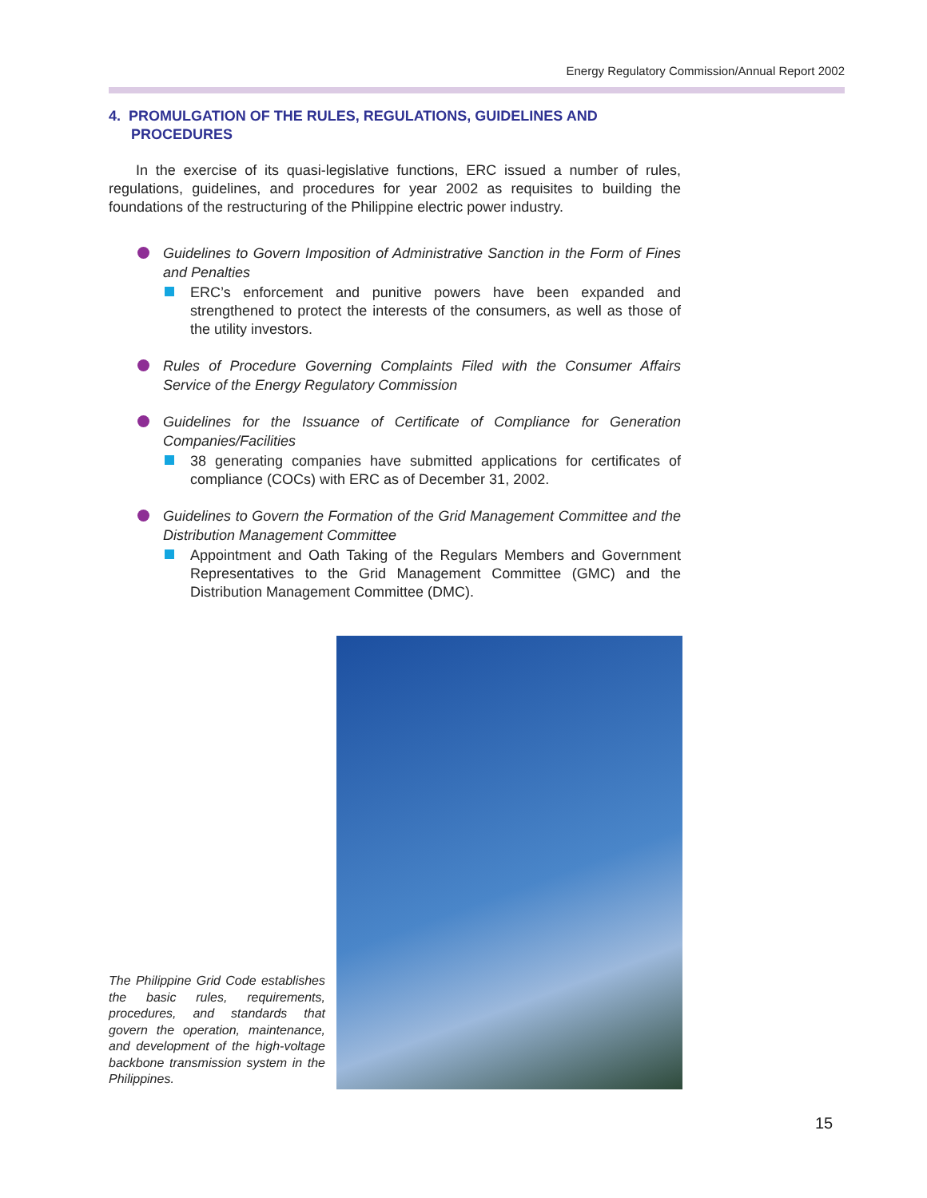Energy Regulatory Commission/Annual Report 2002
4. PROMULGATION OF THE RULES, REGULATIONS, GUIDELINES AND PROCEDURES
In the exercise of its quasi-legislative functions, ERC issued a number of rules, regulations, guidelines, and procedures for year 2002 as requisites to building the foundations of the restructuring of the Philippine electric power industry.
Guidelines to Govern Imposition of Administrative Sanction in the Form of Fines and Penalties
ERC’s enforcement and punitive powers have been expanded and strengthened to protect the interests of the consumers, as well as those of the utility investors.
Rules of Procedure Governing Complaints Filed with the Consumer Affairs Service of the Energy Regulatory Commission
Guidelines for the Issuance of Certificate of Compliance for Generation Companies/Facilities
38 generating companies have submitted applications for certificates of compliance (COCs) with ERC as of December 31, 2002.
Guidelines to Govern the Formation of the Grid Management Committee and the Distribution Management Committee
Appointment and Oath Taking of the Regulars Members and Government Representatives to the Grid Management Committee (GMC) and the Distribution Management Committee (DMC).
The Philippine Grid Code establishes the basic rules, requirements, procedures, and standards that govern the operation, maintenance, and development of the high-voltage backbone transmission system in the Philippines.
15